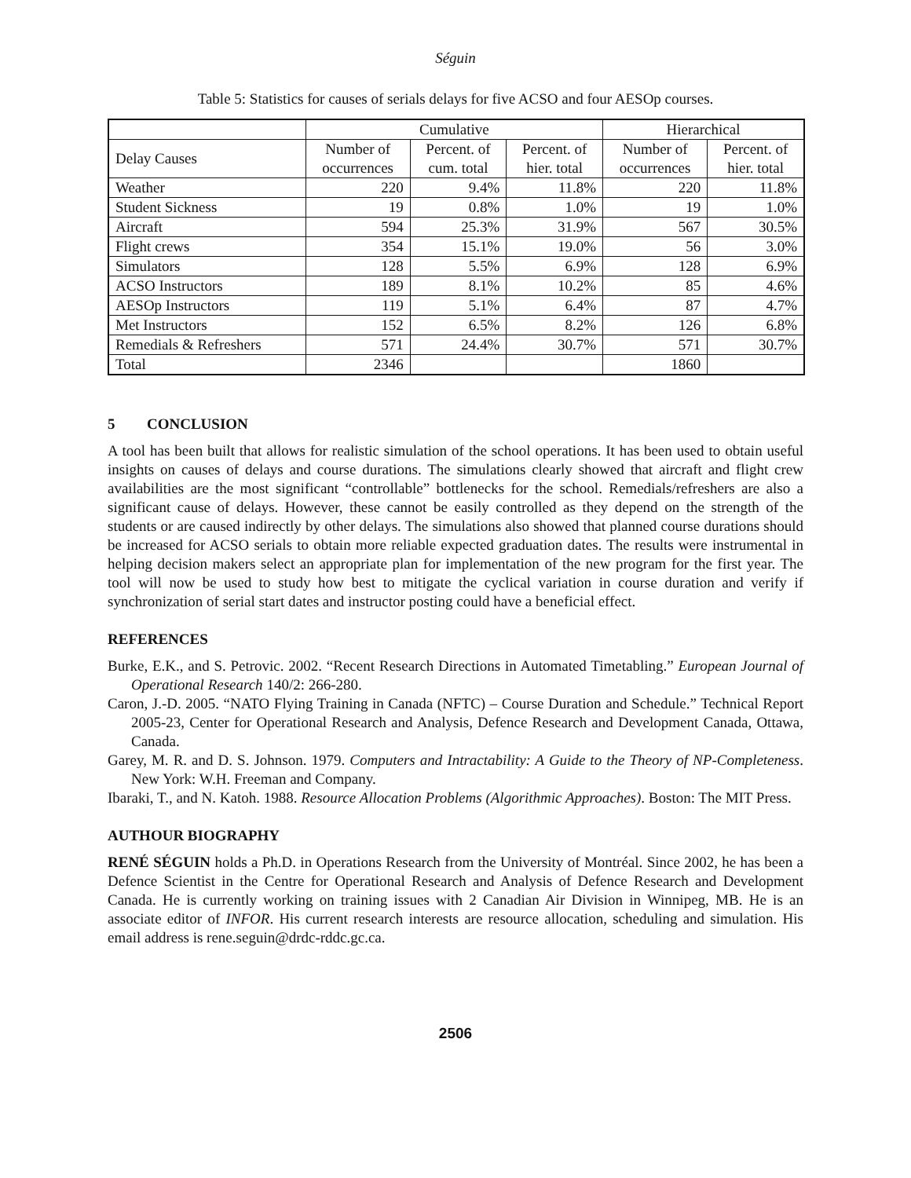Séguin
Table 5: Statistics for causes of serials delays for five ACSO and four AESOp courses.
| | Cumulative | | | Hierarchical | |
| --- | --- | --- | --- | --- | --- |
| Delay Causes | Number of occurrences | Percent. of cum. total | Percent. of hier. total | Number of occurrences | Percent. of hier. total |
| Weather | 220 | 9.4% | 11.8% | 220 | 11.8% |
| Student Sickness | 19 | 0.8% | 1.0% | 19 | 1.0% |
| Aircraft | 594 | 25.3% | 31.9% | 567 | 30.5% |
| Flight crews | 354 | 15.1% | 19.0% | 56 | 3.0% |
| Simulators | 128 | 5.5% | 6.9% | 128 | 6.9% |
| ACSO Instructors | 189 | 8.1% | 10.2% | 85 | 4.6% |
| AESOp Instructors | 119 | 5.1% | 6.4% | 87 | 4.7% |
| Met Instructors | 152 | 6.5% | 8.2% | 126 | 6.8% |
| Remedials & Refreshers | 571 | 24.4% | 30.7% | 571 | 30.7% |
| Total | 2346 | | | 1860 | |
5 CONCLUSION
A tool has been built that allows for realistic simulation of the school operations. It has been used to obtain useful insights on causes of delays and course durations. The simulations clearly showed that aircraft and flight crew availabilities are the most significant “controllable” bottlenecks for the school. Remedials/refreshers are also a significant cause of delays. However, these cannot be easily controlled as they depend on the strength of the students or are caused indirectly by other delays. The simulations also showed that planned course durations should be increased for ACSO serials to obtain more reliable expected graduation dates. The results were instrumental in helping decision makers select an appropriate plan for implementation of the new program for the first year. The tool will now be used to study how best to mitigate the cyclical variation in course duration and verify if synchronization of serial start dates and instructor posting could have a beneficial effect.
REFERENCES
Burke, E.K., and S. Petrovic. 2002. “Recent Research Directions in Automated Timetabling.” European Journal of Operational Research 140/2: 266-280.
Caron, J.-D. 2005. “NATO Flying Training in Canada (NFTC) – Course Duration and Schedule.” Technical Report 2005-23, Center for Operational Research and Analysis, Defence Research and Development Canada, Ottawa, Canada.
Garey, M. R. and D. S. Johnson. 1979. Computers and Intractability: A Guide to the Theory of NP-Completeness. New York: W.H. Freeman and Company.
Ibaraki, T., and N. Katoh. 1988. Resource Allocation Problems (Algorithmic Approaches). Boston: The MIT Press.
AUTHOUR BIOGRAPHY
RENÉ SÉGUIN holds a Ph.D. in Operations Research from the University of Montréal. Since 2002, he has been a Defence Scientist in the Centre for Operational Research and Analysis of Defence Research and Development Canada. He is currently working on training issues with 2 Canadian Air Division in Winnipeg, MB. He is an associate editor of INFOR. His current research interests are resource allocation, scheduling and simulation. His email address is rene.seguin@drdc-rddc.gc.ca.
2506